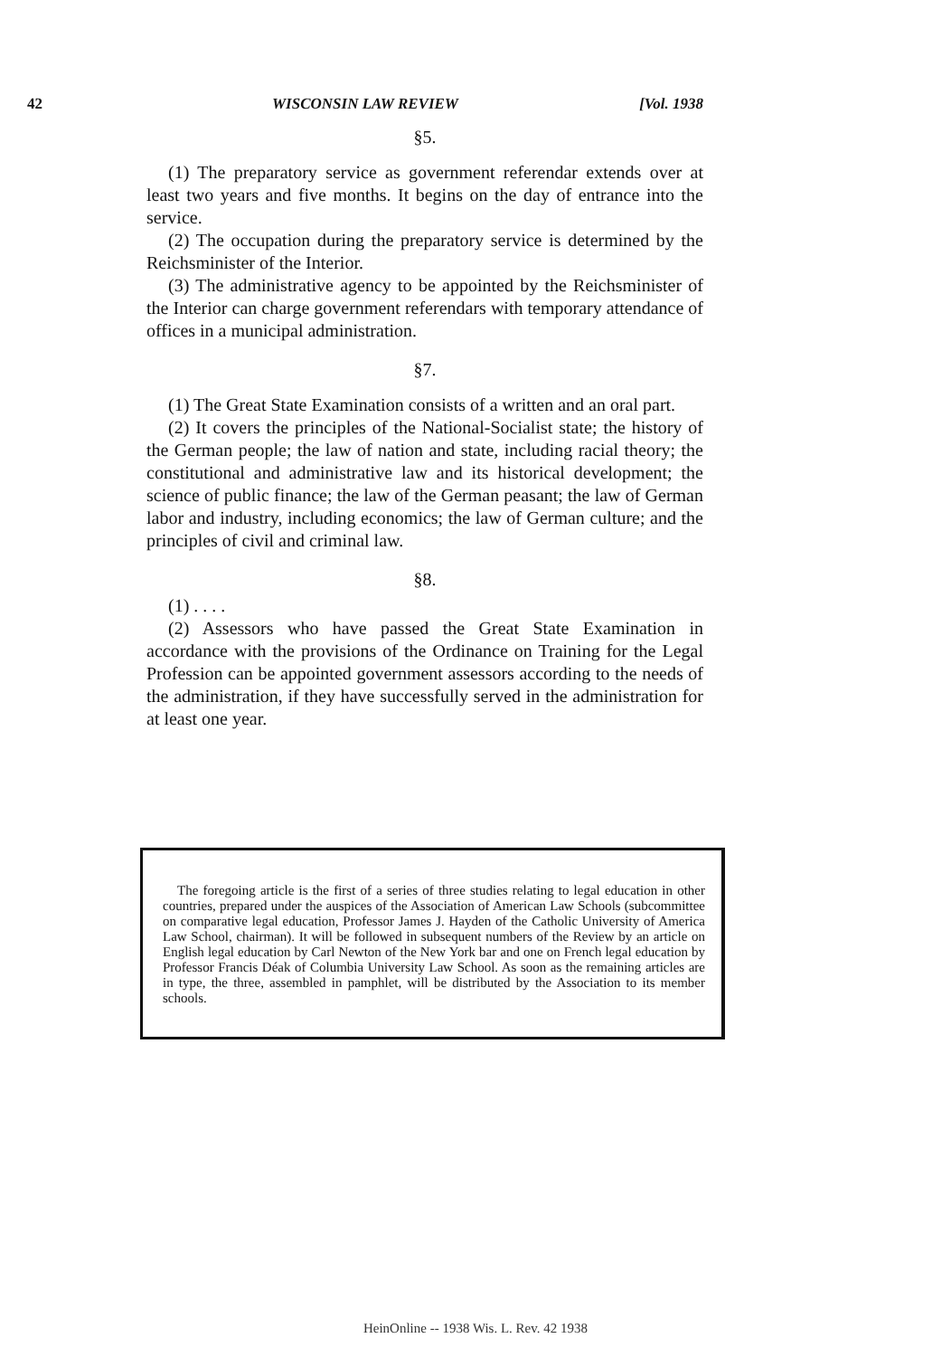42 WISCONSIN LAW REVIEW [Vol. 1938
§5.
(1) The preparatory service as government referendar extends over at least two years and five months. It begins on the day of entrance into the service.
(2) The occupation during the preparatory service is determined by the Reichsminister of the Interior.
(3) The administrative agency to be appointed by the Reichsminister of the Interior can charge government referendars with temporary attendance of offices in a municipal administration.
§7.
(1) The Great State Examination consists of a written and an oral part.
(2) It covers the principles of the National-Socialist state; the history of the German people; the law of nation and state, including racial theory; the constitutional and administrative law and its historical development; the science of public finance; the law of the German peasant; the law of German labor and industry, including economics; the law of German culture; and the principles of civil and criminal law.
§8.
(1) . . . .
(2) Assessors who have passed the Great State Examination in accordance with the provisions of the Ordinance on Training for the Legal Profession can be appointed government assessors according to the needs of the administration, if they have successfully served in the administration for at least one year.
The foregoing article is the first of a series of three studies relating to legal education in other countries, prepared under the auspices of the Association of American Law Schools (subcommittee on comparative legal education, Professor James J. Hayden of the Catholic University of America Law School, chairman). It will be followed in subsequent numbers of the Review by an article on English legal education by Carl Newton of the New York bar and one on French legal education by Professor Francis Déak of Columbia University Law School. As soon as the remaining articles are in type, the three, assembled in pamphlet, will be distributed by the Association to its member schools.
HeinOnline -- 1938 Wis. L. Rev. 42 1938